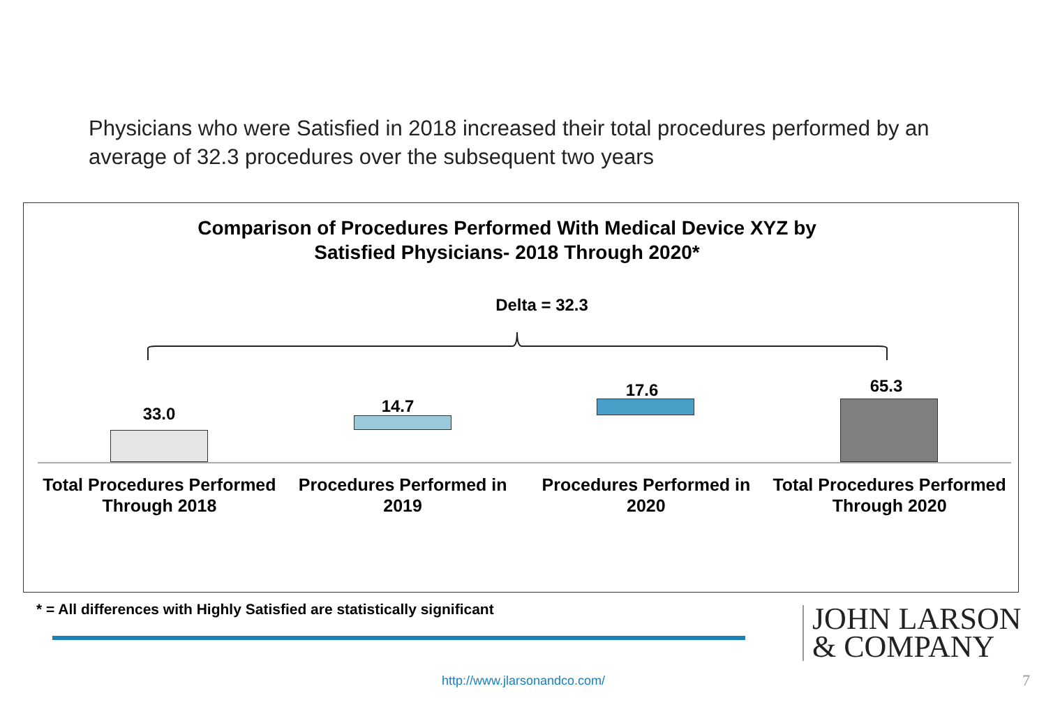Physicians who were Satisfied in 2018 increased their total procedures performed by an average of 32.3 procedures over the subsequent two years
Comparison of Procedures Performed With Medical Device XYZ by
Satisfied Physicians- 2018 Through 2020*
Delta = 32.3
33.0 14.7
17.6 65.3
Total Procedures Performed Through 2018
Procedures Performed in 2019 Procedures Performed in 2020 Total Procedures Performed Through 2020
* = All differences with Highly Satisfied are statistically significant
JOHN LARSON
& COMPANY
http://www.jlarsonandco.com/ 7